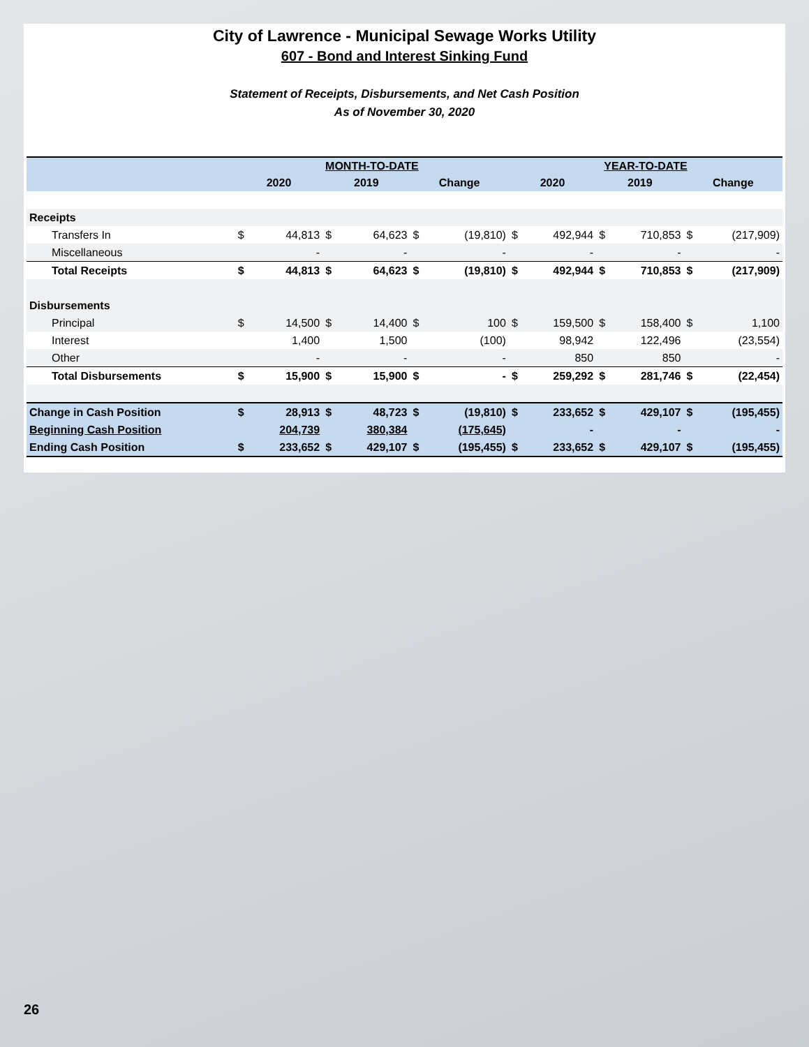City of Lawrence - Municipal Sewage Works Utility
607 - Bond and Interest Sinking Fund
Statement of Receipts, Disbursements, and Net Cash Position
As of November 30, 2020
| | MONTH-TO-DATE | | | | | | YEAR-TO-DATE | | | | | |
| --- | --- | --- | --- | --- | --- | --- | --- | --- | --- | --- | --- | --- |
| | 2020 | | 2019 | | Change | | 2020 | | 2019 | | Change | |
| Receipts | | | | | | | | | | | | |
| Transfers In | $ | 44,813 | $ | 64,623 | $ | (19,810) | $ | 492,944 | $ | 710,853 | $ | (217,909) |
| Miscellaneous | | - | | - | | - | | - | | - | | - |
| Total Receipts | $ | 44,813 | $ | 64,623 | $ | (19,810) | $ | 492,944 | $ | 710,853 | $ | (217,909) |
| Disbursements | | | | | | | | | | | | |
| Principal | $ | 14,500 | $ | 14,400 | $ | 100 | $ | 159,500 | $ | 158,400 | $ | 1,100 |
| Interest | | 1,400 | | 1,500 | | (100) | | 98,942 | | 122,496 | | (23,554) |
| Other | | - | | - | | - | | 850 | | 850 | | - |
| Total Disbursements | $ | 15,900 | $ | 15,900 | $ | - | $ | 259,292 | $ | 281,746 | $ | (22,454) |
| Change in Cash Position | $ | 28,913 | $ | 48,723 | $ | (19,810) | $ | 233,652 | $ | 429,107 | $ | (195,455) |
| Beginning Cash Position | | 204,739 | | 380,384 | | (175,645) | | - | | - | | - |
| Ending Cash Position | $ | 233,652 | $ | 429,107 | $ | (195,455) | $ | 233,652 | $ | 429,107 | $ | (195,455) |
26